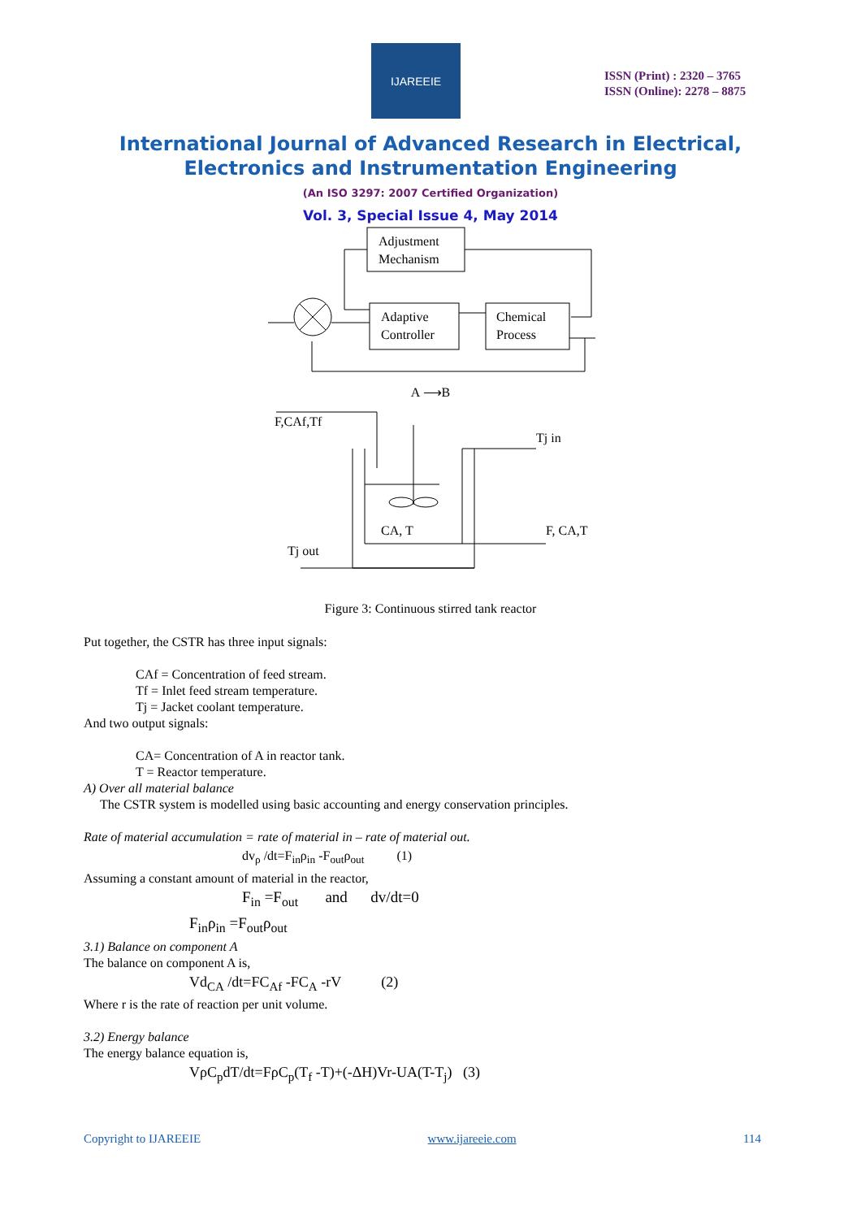IJAREEIE
ISSN (Print) : 2320 – 3765
ISSN (Online): 2278 – 8875
International Journal of Advanced Research in Electrical,
Electronics and Instrumentation Engineering
(An ISO 3297: 2007 Certified Organization)
Vol. 3, Special Issue 4, May 2014
Adjustment
Mechanism
Adaptive
Controller
Chemical
Process
A ⟶B
F,CAf,Tf
Tj in
CA, T
F, CA,T
Tj out
Figure 3: Continuous stirred tank reactor
Put together, the CSTR has three input signals:
CAf = Concentration of feed stream.
Tf = Inlet feed stream temperature.
Tj = Jacket coolant temperature.
And two output signals:
CA= Concentration of A in reactor tank.
T = Reactor temperature.
A) Over all material balance
The CSTR system is modelled using basic accounting and energy conservation principles.
Rate of material accumulation = rate of material in – rate of material out.
dv<sub>ρ</sub> /dt=F<sub>in</sub>ρ<sub>in</sub> -F<sub>out</sub>ρ<sub>out</sub> (1)
Assuming a constant amount of material in the reactor,
F<sub>in</sub> =F<sub>out</sub> and dv/dt=0
F<sub>in</sub>ρ<sub>in</sub> =F<sub>out</sub>ρ<sub>out</sub>
3.1) Balance on component A
The balance on component A is,
Vd<sub>CA</sub> /dt=FC<sub>Af</sub> -FC<sub>A</sub> -rV (2)
Where r is the rate of reaction per unit volume.
3.2) Energy balance
The energy balance equation is,
VρC<sub>p</sub>dT/dt=FρC<sub>p</sub>(T<sub>f</sub> -T)+(-ΔH)Vr-UA(T-T<sub>j</sub>) (3)
Copyright to IJAREEIE www.ijareeie.com 114